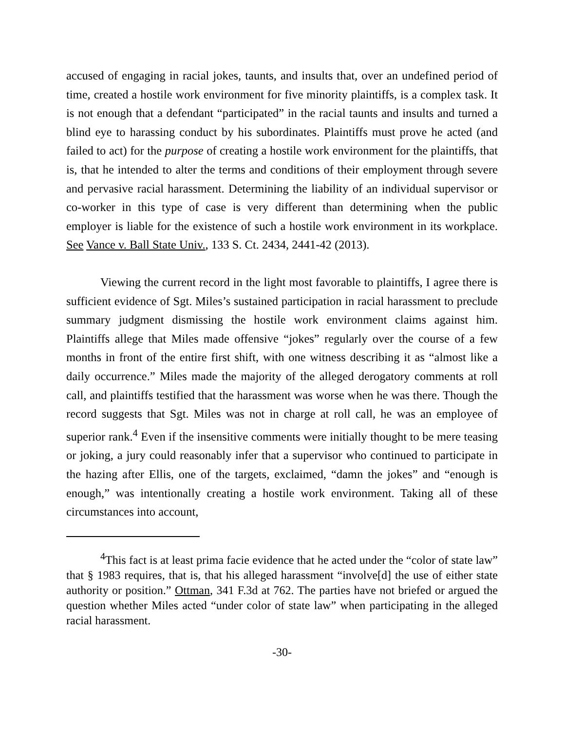accused of engaging in racial jokes, taunts, and insults that, over an undefined period of time, created a hostile work environment for five minority plaintiffs, is a complex task. It is not enough that a defendant “participated” in the racial taunts and insults and turned a blind eye to harassing conduct by his subordinates. Plaintiffs must prove he acted (and failed to act) for the purpose of creating a hostile work environment for the plaintiffs, that is, that he intended to alter the terms and conditions of their employment through severe and pervasive racial harassment. Determining the liability of an individual supervisor or co-worker in this type of case is very different than determining when the public employer is liable for the existence of such a hostile work environment in its workplace. See Vance v. Ball State Univ., 133 S. Ct. 2434, 2441-42 (2013).
Viewing the current record in the light most favorable to plaintiffs, I agree there is sufficient evidence of Sgt. Miles’s sustained participation in racial harassment to preclude summary judgment dismissing the hostile work environment claims against him. Plaintiffs allege that Miles made offensive “jokes” regularly over the course of a few months in front of the entire first shift, with one witness describing it as “almost like a daily occurrence.” Miles made the majority of the alleged derogatory comments at roll call, and plaintiffs testified that the harassment was worse when he was there. Though the record suggests that Sgt. Miles was not in charge at roll call, he was an employee of superior rank.<sup>4</sup> Even if the insensitive comments were initially thought to be mere teasing or joking, a jury could reasonably infer that a supervisor who continued to participate in the hazing after Ellis, one of the targets, exclaimed, “damn the jokes” and “enough is enough,” was intentionally creating a hostile work environment. Taking all of these circumstances into account,
<sup>4</sup> This fact is at least prima facie evidence that he acted under the “color of state law” that § 1983 requires, that is, that his alleged harassment “involve[d] the use of either state authority or position.” Ottman, 341 F.3d at 762. The parties have not briefed or argued the question whether Miles acted “under color of state law” when participating in the alleged racial harassment.
-30-